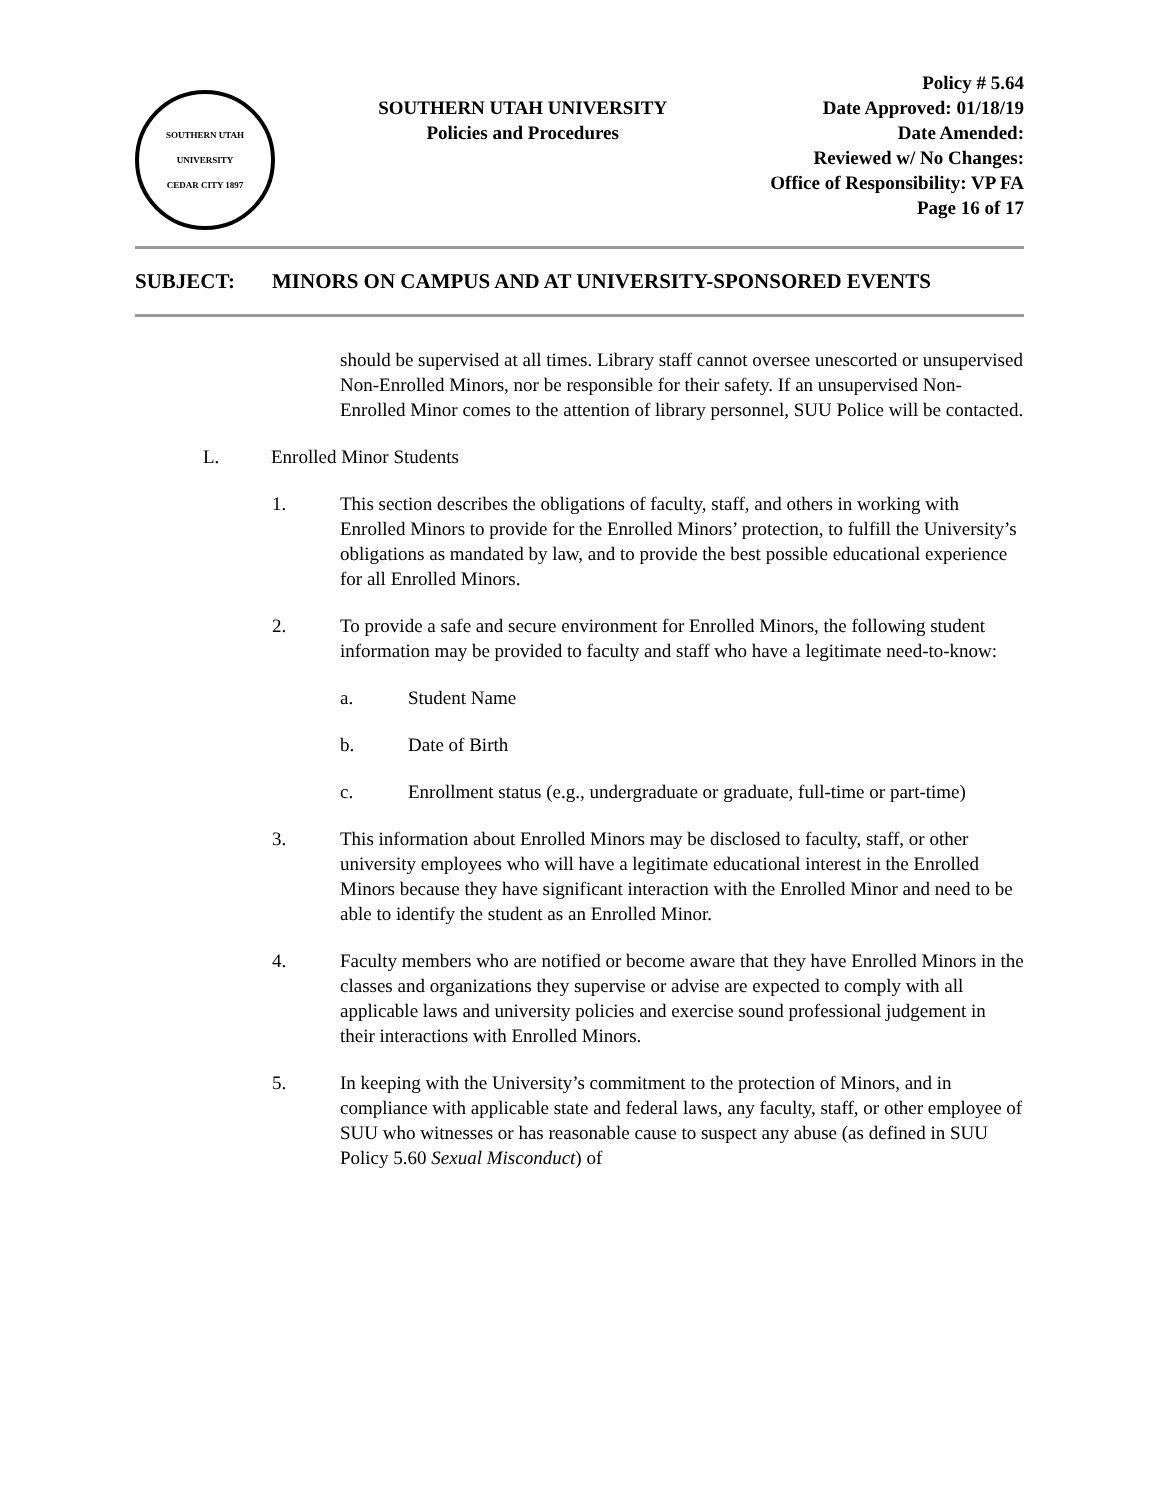SOUTHERN UTAH UNIVERSITY
CEDAR CITY 1897
SOUTHERN UTAH UNIVERSITY
Policies and Procedures
Policy # 5.64
Date Approved: 01/18/19
Date Amended:
Reviewed w/ No Changes:
Office of Responsibility: VP FA
Page 16 of 17
SUBJECT: MINORS ON CAMPUS AND AT UNIVERSITY-SPONSORED EVENTS
should be supervised at all times. Library staff cannot oversee unescorted or unsupervised Non-Enrolled Minors, nor be responsible for their safety. If an unsupervised Non-Enrolled Minor comes to the attention of library personnel, SUU Police will be contacted.
L. Enrolled Minor Students
1. This section describes the obligations of faculty, staff, and others in working with Enrolled Minors to provide for the Enrolled Minors’ protection, to fulfill the University’s obligations as mandated by law, and to provide the best possible educational experience for all Enrolled Minors.
2. To provide a safe and secure environment for Enrolled Minors, the following student information may be provided to faculty and staff who have a legitimate need-to-know:
a. Student Name
b. Date of Birth
c. Enrollment status (e.g., undergraduate or graduate, full-time or part-time)
3. This information about Enrolled Minors may be disclosed to faculty, staff, or other university employees who will have a legitimate educational interest in the Enrolled Minors because they have significant interaction with the Enrolled Minor and need to be able to identify the student as an Enrolled Minor.
4. Faculty members who are notified or become aware that they have Enrolled Minors in the classes and organizations they supervise or advise are expected to comply with all applicable laws and university policies and exercise sound professional judgement in their interactions with Enrolled Minors.
5. In keeping with the University’s commitment to the protection of Minors, and in compliance with applicable state and federal laws, any faculty, staff, or other employee of SUU who witnesses or has reasonable cause to suspect any abuse (as defined in SUU Policy 5.60 Sexual Misconduct) of